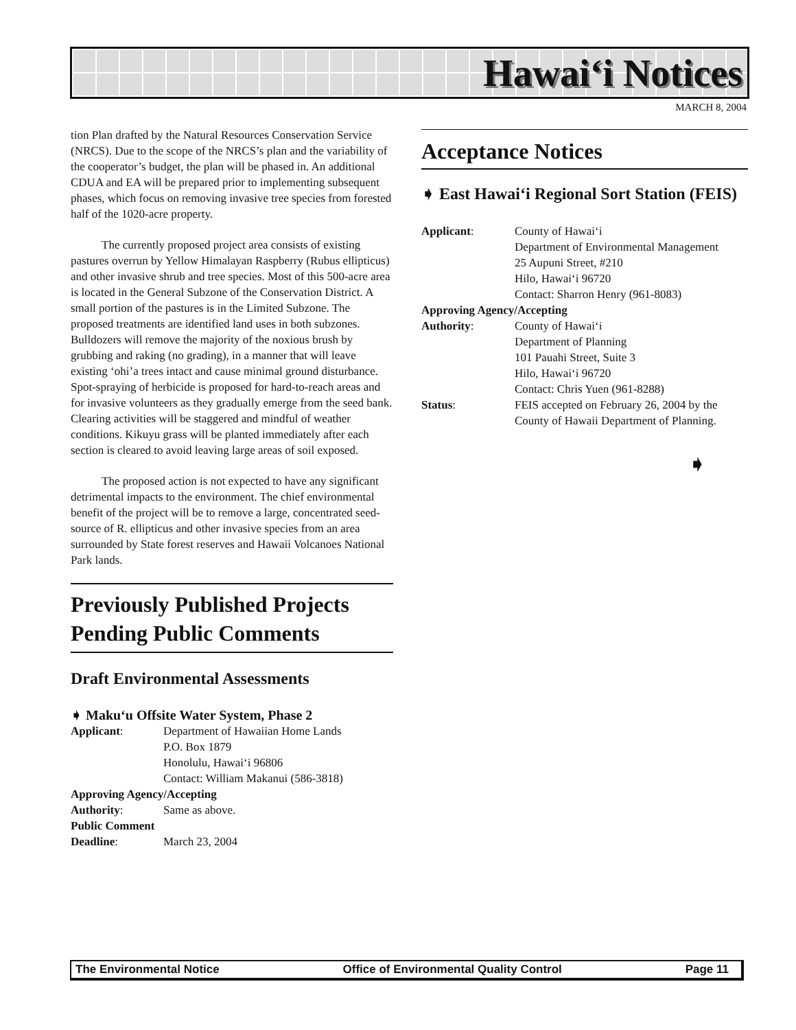Hawai‘i Notices
MARCH 8, 2004
tion Plan drafted by the Natural Resources Conservation Service (NRCS). Due to the scope of the NRCS’s plan and the variability of the cooperator’s budget, the plan will be phased in. An additional CDUA and EA will be prepared prior to implementing subsequent phases, which focus on removing invasive tree species from forested half of the 1020-acre property.
The currently proposed project area consists of existing pastures overrun by Yellow Himalayan Raspberry (Rubus ellipticus) and other invasive shrub and tree species. Most of this 500-acre area is located in the General Subzone of the Conservation District. A small portion of the pastures is in the Limited Subzone. The proposed treatments are identified land uses in both subzones. Bulldozers will remove the majority of the noxious brush by grubbing and raking (no grading), in a manner that will leave existing ‘ohi’a trees intact and cause minimal ground disturbance. Spot-spraying of herbicide is proposed for hard-to-reach areas and for invasive volunteers as they gradually emerge from the seed bank. Clearing activities will be staggered and mindful of weather conditions. Kikuyu grass will be planted immediately after each section is cleared to avoid leaving large areas of soil exposed.
The proposed action is not expected to have any significant detrimental impacts to the environment. The chief environmental benefit of the project will be to remove a large, concentrated seed-source of R. ellipticus and other invasive species from an area surrounded by State forest reserves and Hawaii Volcanoes National Park lands.
Previously Published Projects Pending Public Comments
Draft Environmental Assessments
➧ Maku‘u Offsite Water System, Phase 2
| Applicant : | Department of Hawaiian Home Lands P.O. Box 1879 Honolulu, Hawai‘i 96806 Contact: William Makanui (586-3818) |
| Approving Agency/Accepting | |
| Authority : | Same as above. |
| Public Comment | |
| Deadline : | March 23, 2004 |
Acceptance Notices
➧ East Hawai‘i Regional Sort Station (FEIS)
| Applicant : | County of Hawai‘i Department of Environmental Management 25 Aupuni Street, #210 Hilo, Hawai‘i 96720 Contact: Sharron Henry (961-8083) |
| Approving Agency/Accepting | |
| Authority : | County of Hawai‘i Department of Planning 101 Pauahi Street, Suite 3 Hilo, Hawai‘i 96720 Contact: Chris Yuen (961-8288) |
| Status : | FEIS accepted on February 26, 2004 by the County of Hawaii Department of Planning. |
➧
The Environmental Notice Office of Environmental Quality Control Page 11